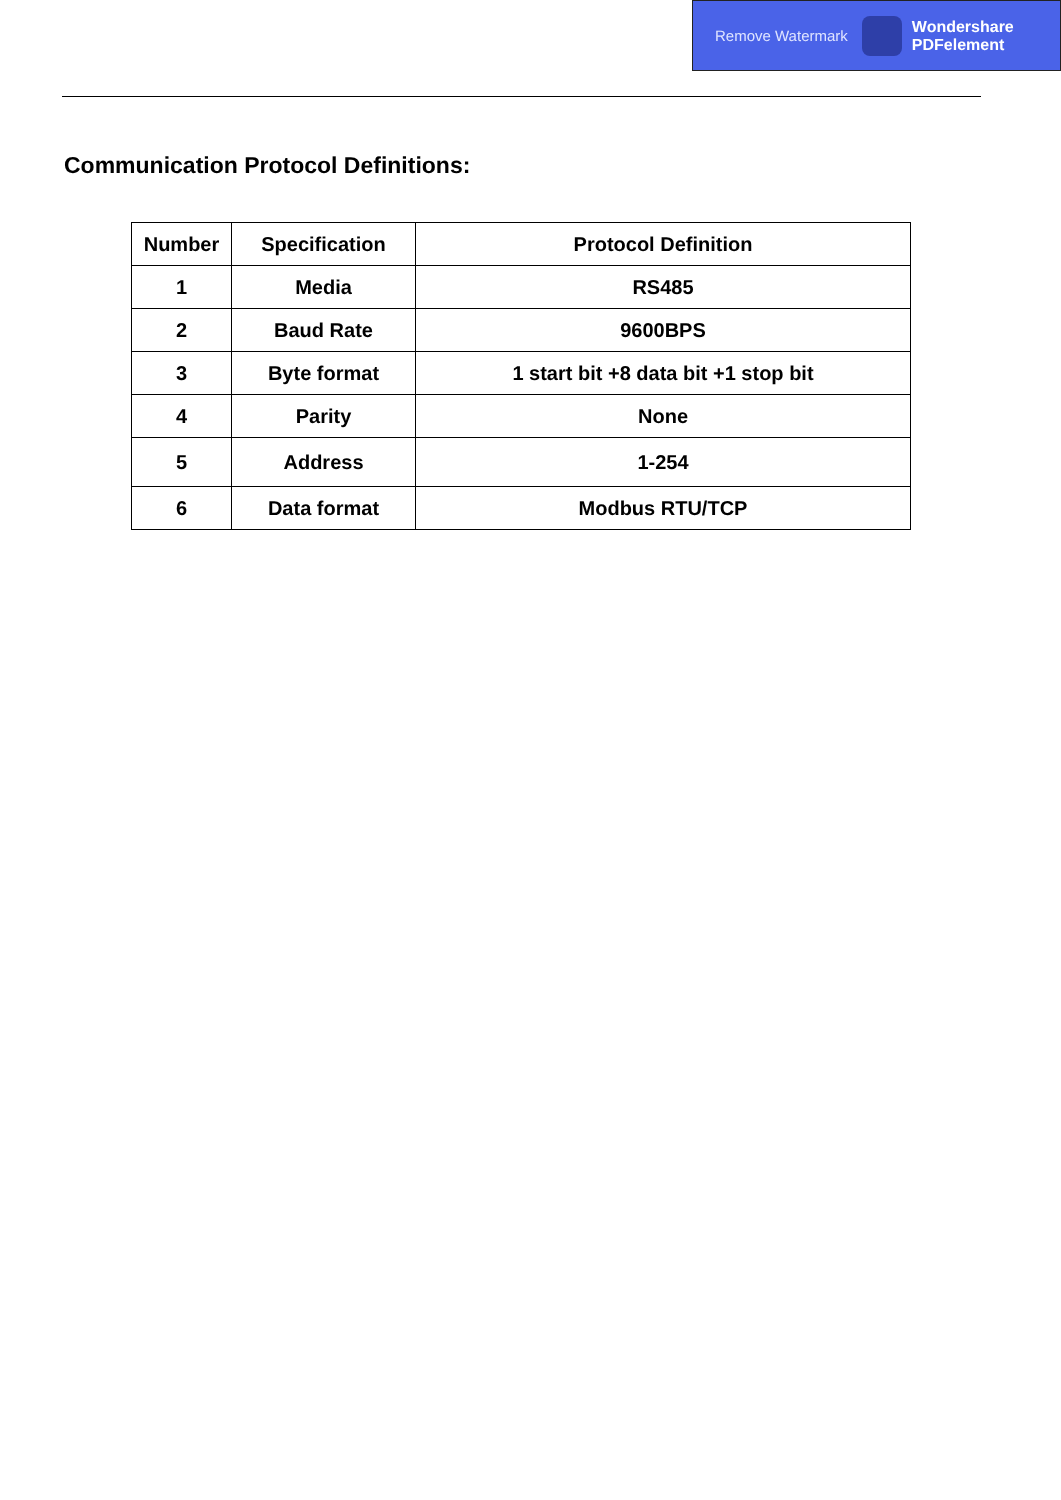Remove Watermark Wondershare
PDFelement
Communication Protocol Definitions:
| Number | Specification | Protocol Definition |
| --- | --- | --- |
| 1 | Media | RS485 |
| 2 | Baud Rate | 9600BPS |
| 3 | Byte format | 1 start bit +8 data bit +1 stop bit |
| 4 | Parity | None |
| 5 | Address | 1-254 |
| 6 | Data format | Modbus RTU/TCP |